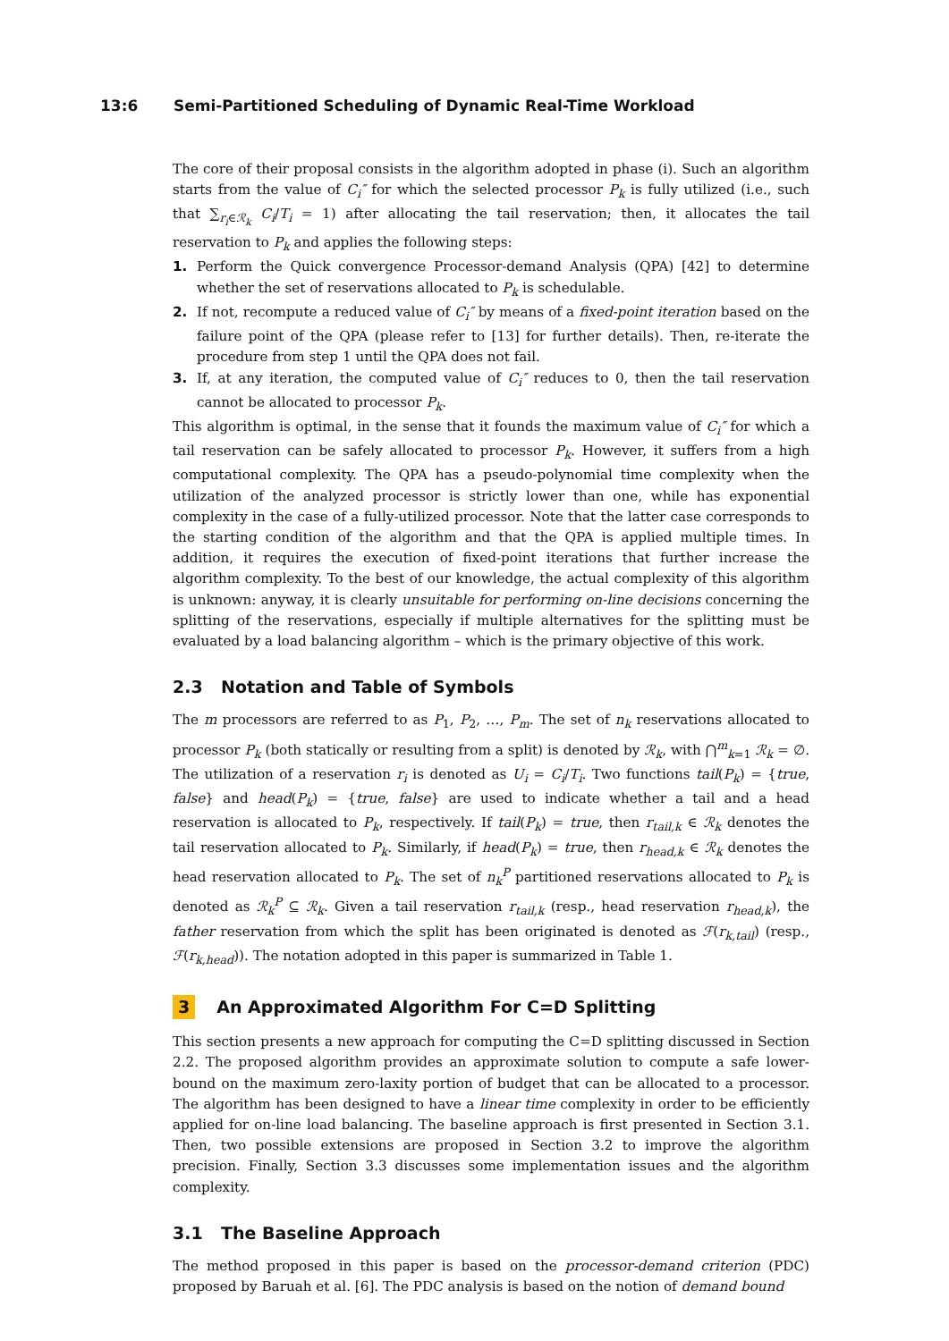13:6 Semi-Partitioned Scheduling of Dynamic Real-Time Workload
The core of their proposal consists in the algorithm adopted in phase (i). Such an algorithm starts from the value of C<sub>i</sub>″ for which the selected processor P<sub>k</sub> is fully utilized (i.e., such that ∑<sub>r<sub>i</sub>∈ℛ<sub>k</sub></sub> C<sub>i</sub>/T<sub>i</sub> = 1) after allocating the tail reservation; then, it allocates the tail reservation to P<sub>k</sub> and applies the following steps:
1. Perform the Quick convergence Processor-demand Analysis (QPA) [42] to determine whether the set of reservations allocated to P<sub>k</sub> is schedulable.
2. If not, recompute a reduced value of C<sub>i</sub>″ by means of a fixed-point iteration based on the failure point of the QPA (please refer to [13] for further details). Then, re-iterate the procedure from step 1 until the QPA does not fail.
3. If, at any iteration, the computed value of C<sub>i</sub>″ reduces to 0, then the tail reservation cannot be allocated to processor P<sub>k</sub>.
This algorithm is optimal, in the sense that it founds the maximum value of C<sub>i</sub>″ for which a tail reservation can be safely allocated to processor P<sub>k</sub>. However, it suffers from a high computational complexity. The QPA has a pseudo-polynomial time complexity when the utilization of the analyzed processor is strictly lower than one, while has exponential complexity in the case of a fully-utilized processor. Note that the latter case corresponds to the starting condition of the algorithm and that the QPA is applied multiple times. In addition, it requires the execution of fixed-point iterations that further increase the algorithm complexity. To the best of our knowledge, the actual complexity of this algorithm is unknown: anyway, it is clearly unsuitable for performing on-line decisions concerning the splitting of the reservations, especially if multiple alternatives for the splitting must be evaluated by a load balancing algorithm – which is the primary objective of this work.
2.3 Notation and Table of Symbols
The m processors are referred to as P<sub>1</sub>, P<sub>2</sub>, …, P<sub>m</sub>. The set of n<sub>k</sub> reservations allocated to processor P<sub>k</sub> (both statically or resulting from a split) is denoted by ℛ<sub>k</sub>, with ⋂<sup>m</sup><sub>k=1</sub> ℛ<sub>k</sub> = ∅. The utilization of a reservation r<sub>i</sub> is denoted as U<sub>i</sub> = C<sub>i</sub>/T<sub>i</sub>. Two functions tail(P<sub>k</sub>) = {true, false} and head(P<sub>k</sub>) = {true, false} are used to indicate whether a tail and a head reservation is allocated to P<sub>k</sub>, respectively. If tail(P<sub>k</sub>) = true, then r<sub>tail,k</sub> ∈ ℛ<sub>k</sub> denotes the tail reservation allocated to P<sub>k</sub>. Similarly, if head(P<sub>k</sub>) = true, then r<sub>head,k</sub> ∈ ℛ<sub>k</sub> denotes the head reservation allocated to P<sub>k</sub>. The set of n<sub>k</sub><sup>P</sup> partitioned reservations allocated to P<sub>k</sub> is denoted as ℛ<sub>k</sub><sup>P</sup> ⊆ ℛ<sub>k</sub>. Given a tail reservation r<sub>tail,k</sub> (resp., head reservation r<sub>head,k</sub>), the father reservation from which the split has been originated is denoted as ℱ(r<sub>k,tail</sub>) (resp., ℱ(r<sub>k,head</sub>)). The notation adopted in this paper is summarized in Table 1.
3 An Approximated Algorithm For C=D Splitting
This section presents a new approach for computing the C=D splitting discussed in Section 2.2. The proposed algorithm provides an approximate solution to compute a safe lower-bound on the maximum zero-laxity portion of budget that can be allocated to a processor. The algorithm has been designed to have a linear time complexity in order to be efficiently applied for on-line load balancing. The baseline approach is first presented in Section 3.1. Then, two possible extensions are proposed in Section 3.2 to improve the algorithm precision. Finally, Section 3.3 discusses some implementation issues and the algorithm complexity.
3.1 The Baseline Approach
The method proposed in this paper is based on the processor-demand criterion (PDC) proposed by Baruah et al. [6]. The PDC analysis is based on the notion of demand bound